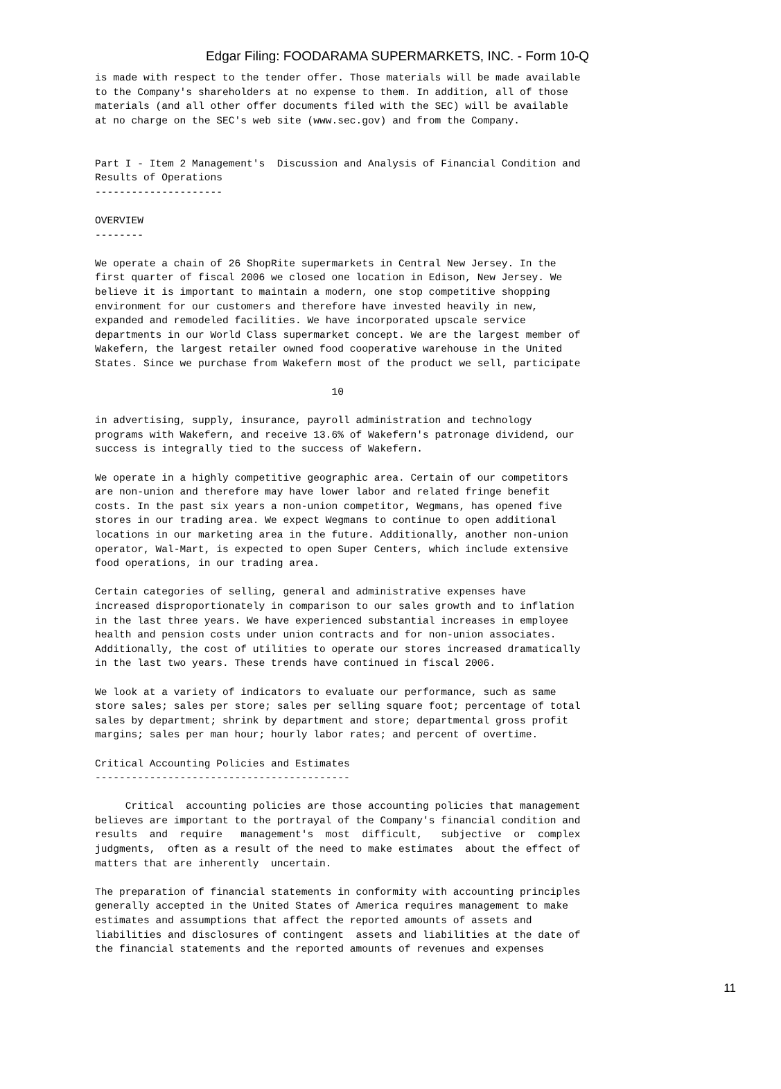Edgar Filing: FOODARAMA SUPERMARKETS, INC. - Form 10-Q
is made with respect to the tender offer. Those materials will be made available
to the Company's shareholders at no expense to them. In addition, all of those
materials (and all other offer documents filed with the SEC) will be available
at no charge on the SEC's web site (www.sec.gov) and from the Company.


Part I - Item 2 Management's  Discussion and Analysis of Financial Condition and
Results of Operations
---------------------

OVERVIEW
--------

We operate a chain of 26 ShopRite supermarkets in Central New Jersey. In the
first quarter of fiscal 2006 we closed one location in Edison, New Jersey. We
believe it is important to maintain a modern, one stop competitive shopping
environment for our customers and therefore have invested heavily in new,
expanded and remodeled facilities. We have incorporated upscale service
departments in our World Class supermarket concept. We are the largest member of
Wakefern, the largest retailer owned food cooperative warehouse in the United
States. Since we purchase from Wakefern most of the product we sell, participate

                                       10

in advertising, supply, insurance, payroll administration and technology
programs with Wakefern, and receive 13.6% of Wakefern's patronage dividend, our
success is integrally tied to the success of Wakefern.

We operate in a highly competitive geographic area. Certain of our competitors
are non-union and therefore may have lower labor and related fringe benefit
costs. In the past six years a non-union competitor, Wegmans, has opened five
stores in our trading area. We expect Wegmans to continue to open additional
locations in our marketing area in the future. Additionally, another non-union
operator, Wal-Mart, is expected to open Super Centers, which include extensive
food operations, in our trading area.

Certain categories of selling, general and administrative expenses have
increased disproportionately in comparison to our sales growth and to inflation
in the last three years. We have experienced substantial increases in employee
health and pension costs under union contracts and for non-union associates.
Additionally, the cost of utilities to operate our stores increased dramatically
in the last two years. These trends have continued in fiscal 2006.

We look at a variety of indicators to evaluate our performance, such as same
store sales; sales per store; sales per selling square foot; percentage of total
sales by department; shrink by department and store; departmental gross profit
margins; sales per man hour; hourly labor rates; and percent of overtime.

Critical Accounting Policies and Estimates
------------------------------------------

     Critical  accounting policies are those accounting policies that management
believes are important to the portrayal of the Company's financial condition and
results  and  require   management's  most  difficult,   subjective  or  complex
judgments,  often as a result of the need to make estimates  about the effect of
matters that are inherently  uncertain.

The preparation of financial statements in conformity with accounting principles
generally accepted in the United States of America requires management to make
estimates and assumptions that affect the reported amounts of assets and
liabilities and disclosures of contingent  assets and liabilities at the date of
the financial statements and the reported amounts of revenues and expenses
11